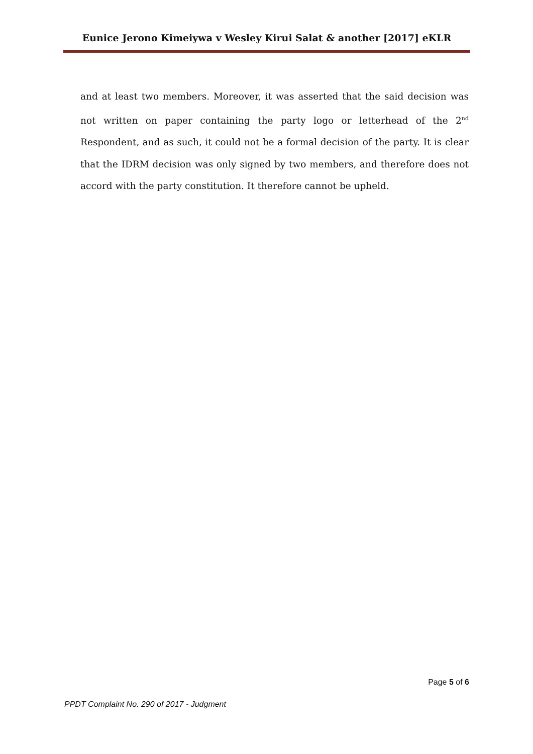Eunice Jerono Kimeiywa v Wesley Kirui Salat & another [2017] eKLR
and at least two members. Moreover, it was asserted that the said decision was not written on paper containing the party logo or letterhead of the 2<sup>nd</sup> Respondent, and as such, it could not be a formal decision of the party. It is clear that the IDRM decision was only signed by two members, and therefore does not accord with the party constitution. It therefore cannot be upheld.
Page 5 of 6
PPDT Complaint No. 290 of 2017 - Judgment